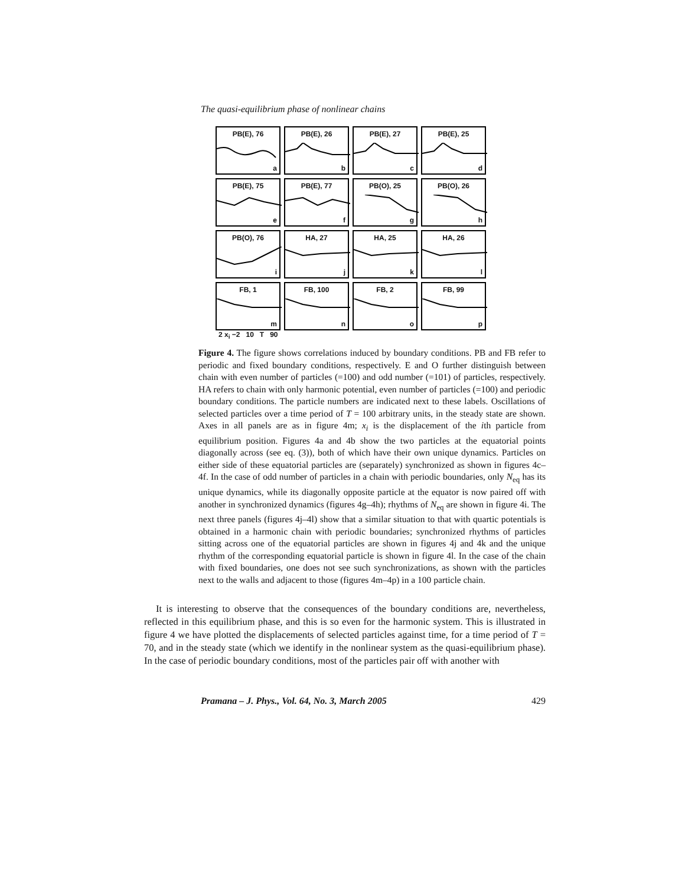The quasi-equilibrium phase of nonlinear chains
PB(E), 76
a
PB(E), 26
b
PB(E), 27
c
PB(E), 25
d
PB(E), 75
e
PB(E), 77
f
PB(O), 25
g
PB(O), 26
h
PB(O), 76
i
HA, 27
j
HA, 25
k
HA, 26
l
FB, 1
m
FB, 100
n
FB, 2
o
FB, 99
p
2 x<sub>i</sub> −2 10 T 90
Figure 4. The figure shows correlations induced by boundary conditions. PB and FB refer to periodic and fixed boundary conditions, respectively. E and O further distinguish between chain with even number of particles (=100) and odd number (=101) of particles, respectively. HA refers to chain with only harmonic potential, even number of particles (=100) and periodic boundary conditions. The particle numbers are indicated next to these labels. Oscillations of selected particles over a time period of T = 100 arbitrary units, in the steady state are shown. Axes in all panels are as in figure 4m; x<sub>i</sub> is the displacement of the ith particle from equilibrium position. Figures 4a and 4b show the two particles at the equatorial points diagonally across (see eq. (3)), both of which have their own unique dynamics. Particles on either side of these equatorial particles are (separately) synchronized as shown in figures 4c–4f. In the case of odd number of particles in a chain with periodic boundaries, only N<sub>eq</sub> has its unique dynamics, while its diagonally opposite particle at the equator is now paired off with another in synchronized dynamics (figures 4g–4h); rhythms of N<sub>eq</sub> are shown in figure 4i. The next three panels (figures 4j–4l) show that a similar situation to that with quartic potentials is obtained in a harmonic chain with periodic boundaries; synchronized rhythms of particles sitting across one of the equatorial particles are shown in figures 4j and 4k and the unique rhythm of the corresponding equatorial particle is shown in figure 4l. In the case of the chain with fixed boundaries, one does not see such synchronizations, as shown with the particles next to the walls and adjacent to those (figures 4m–4p) in a 100 particle chain.
It is interesting to observe that the consequences of the boundary conditions are, nevertheless, reflected in this equilibrium phase, and this is so even for the harmonic system. This is illustrated in figure 4 we have plotted the displacements of selected particles against time, for a time period of T = 70, and in the steady state (which we identify in the nonlinear system as the quasi-equilibrium phase). In the case of periodic boundary conditions, most of the particles pair off with another with
Pramana – J. Phys., Vol. 64, No. 3, March 2005 429